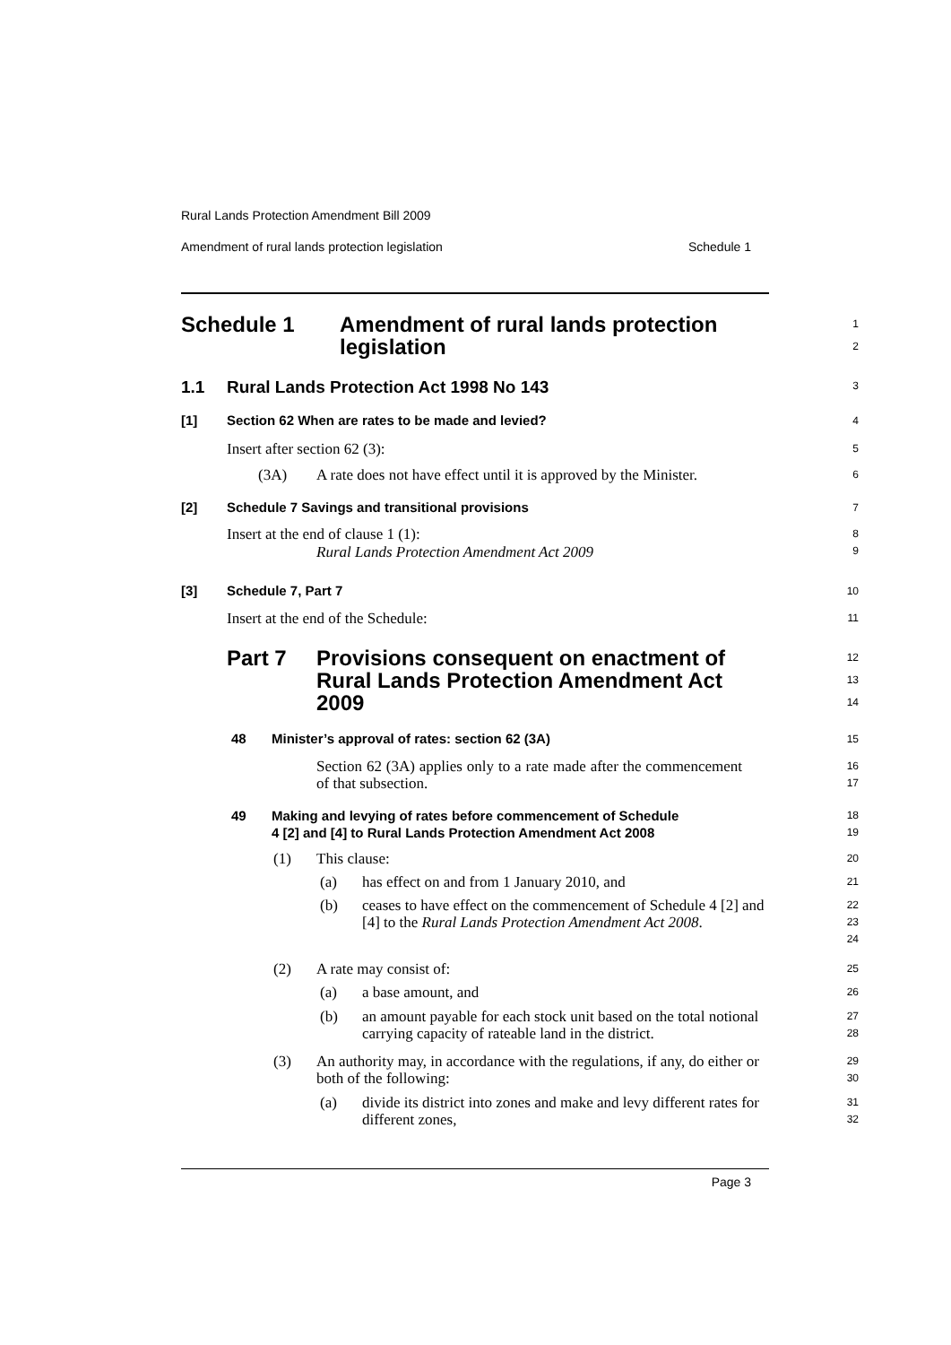Rural Lands Protection Amendment Bill 2009
Amendment of rural lands protection legislation Schedule 1
Schedule 1 Amendment of rural lands protection
legislation
1
2
1.1 Rural Lands Protection Act 1998 No 143
3
[1] Section 62 When are rates to be made and levied?
4
Insert after section 62 (3):
5
(3A) A rate does not have effect until it is approved by the Minister.
6
[2] Schedule 7 Savings and transitional provisions
7
Insert at the end of clause 1 (1):
Rural Lands Protection Amendment Act 2009
8
9
[3] Schedule 7, Part 7
10
Insert at the end of the Schedule:
11
Part 7 Provisions consequent on enactment of
Rural Lands Protection Amendment Act
2009
12
13
14
48 Minister’s approval of rates: section 62 (3A)
15
Section 62 (3A) applies only to a rate made after the commencement of that subsection.
16
17
49 Making and levying of rates before commencement of Schedule
4 [2] and [4] to Rural Lands Protection Amendment Act 2008
18
19
(1) This clause:
20
(a) has effect on and from 1 January 2010, and
21
(b) ceases to have effect on the commencement of Schedule 4 [2] and [4] to the Rural Lands Protection Amendment Act 2008.
22
23
24
(2) A rate may consist of:
25
(a) a base amount, and
26
(b) an amount payable for each stock unit based on the total notional carrying capacity of rateable land in the district.
27
28
(3) An authority may, in accordance with the regulations, if any, do either or both of the following:
29
30
(a) divide its district into zones and make and levy different rates for different zones,
31
32
Page 3